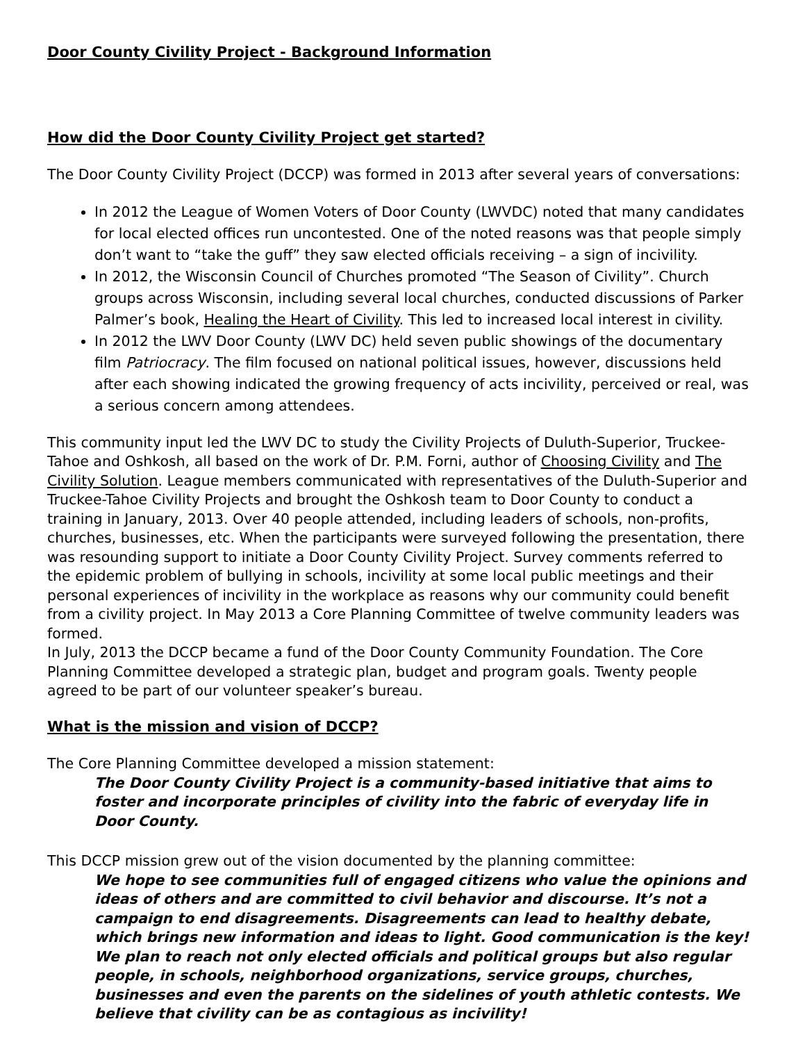Door County Civility Project - Background Information
How did the Door County Civility Project get started?
The Door County Civility Project (DCCP) was formed in 2013 after several years of conversations:
In 2012 the League of Women Voters of Door County (LWVDC) noted that many candidates for local elected offices run uncontested. One of the noted reasons was that people simply don’t want to “take the guff” they saw elected officials receiving – a sign of incivility.
In 2012, the Wisconsin Council of Churches promoted “The Season of Civility”. Church groups across Wisconsin, including several local churches, conducted discussions of Parker Palmer’s book, Healing the Heart of Civility. This led to increased local interest in civility.
In 2012 the LWV Door County (LWV DC) held seven public showings of the documentary film Patriocracy. The film focused on national political issues, however, discussions held after each showing indicated the growing frequency of acts incivility, perceived or real, was a serious concern among attendees.
This community input led the LWV DC to study the Civility Projects of Duluth-Superior, Truckee-Tahoe and Oshkosh, all based on the work of Dr. P.M. Forni, author of Choosing Civility and The Civility Solution. League members communicated with representatives of the Duluth-Superior and Truckee-Tahoe Civility Projects and brought the Oshkosh team to Door County to conduct a training in January, 2013. Over 40 people attended, including leaders of schools, non-profits, churches, businesses, etc. When the participants were surveyed following the presentation, there was resounding support to initiate a Door County Civility Project. Survey comments referred to the epidemic problem of bullying in schools, incivility at some local public meetings and their personal experiences of incivility in the workplace as reasons why our community could benefit from a civility project. In May 2013 a Core Planning Committee of twelve community leaders was formed.
In July, 2013 the DCCP became a fund of the Door County Community Foundation. The Core Planning Committee developed a strategic plan, budget and program goals. Twenty people agreed to be part of our volunteer speaker’s bureau.
What is the mission and vision of DCCP?
The Core Planning Committee developed a mission statement:
The Door County Civility Project is a community-based initiative that aims to foster and incorporate principles of civility into the fabric of everyday life in Door County.
This DCCP mission grew out of the vision documented by the planning committee:
We hope to see communities full of engaged citizens who value the opinions and ideas of others and are committed to civil behavior and discourse. It’s not a campaign to end disagreements. Disagreements can lead to healthy debate, which brings new information and ideas to light. Good communication is the key! We plan to reach not only elected officials and political groups but also regular people, in schools, neighborhood organizations, service groups, churches, businesses and even the parents on the sidelines of youth athletic contests. We believe that civility can be as contagious as incivility!